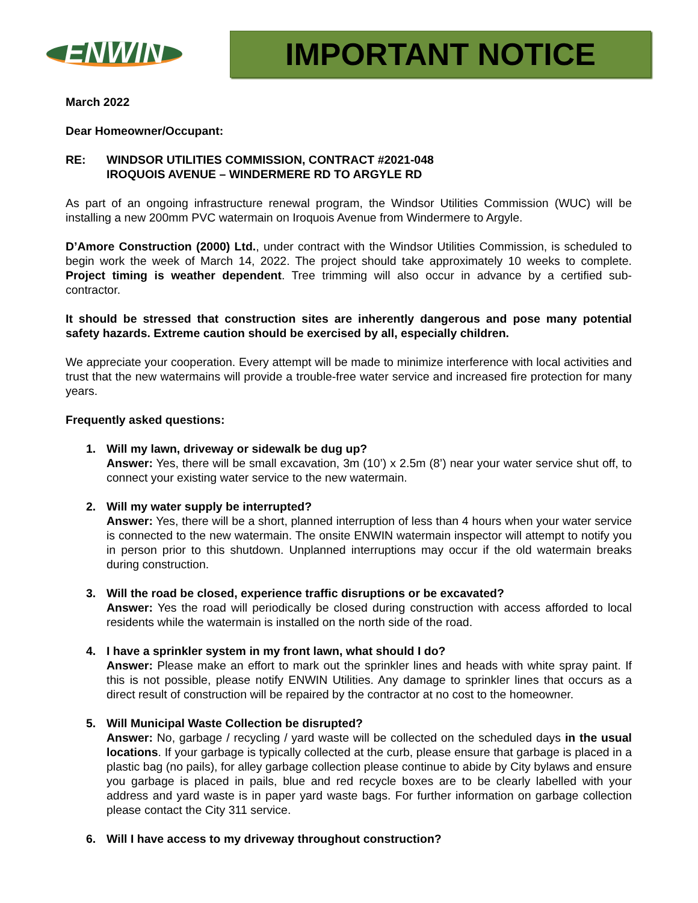ENWIN
IMPORTANT NOTICE
March 2022
Dear Homeowner/Occupant:
RE: WINDSOR UTILITIES COMMISSION, CONTRACT #2021-048
IROQUOIS AVENUE – WINDERMERE RD TO ARGYLE RD
As part of an ongoing infrastructure renewal program, the Windsor Utilities Commission (WUC) will be installing a new 200mm PVC watermain on Iroquois Avenue from Windermere to Argyle.
D’Amore Construction (2000) Ltd., under contract with the Windsor Utilities Commission, is scheduled to begin work the week of March 14, 2022. The project should take approximately 10 weeks to complete. Project timing is weather dependent. Tree trimming will also occur in advance by a certified sub-contractor.
It should be stressed that construction sites are inherently dangerous and pose many potential safety hazards. Extreme caution should be exercised by all, especially children.
We appreciate your cooperation. Every attempt will be made to minimize interference with local activities and trust that the new watermains will provide a trouble-free water service and increased fire protection for many years.
Frequently asked questions:
1. Will my lawn, driveway or sidewalk be dug up?
Answer: Yes, there will be small excavation, 3m (10’) x 2.5m (8’) near your water service shut off, to connect your existing water service to the new watermain.
2. Will my water supply be interrupted?
Answer: Yes, there will be a short, planned interruption of less than 4 hours when your water service is connected to the new watermain. The onsite ENWIN watermain inspector will attempt to notify you in person prior to this shutdown. Unplanned interruptions may occur if the old watermain breaks during construction.
3. Will the road be closed, experience traffic disruptions or be excavated?
Answer: Yes the road will periodically be closed during construction with access afforded to local residents while the watermain is installed on the north side of the road.
4. I have a sprinkler system in my front lawn, what should I do?
Answer: Please make an effort to mark out the sprinkler lines and heads with white spray paint. If this is not possible, please notify ENWIN Utilities. Any damage to sprinkler lines that occurs as a direct result of construction will be repaired by the contractor at no cost to the homeowner.
5. Will Municipal Waste Collection be disrupted?
Answer: No, garbage / recycling / yard waste will be collected on the scheduled days in the usual locations. If your garbage is typically collected at the curb, please ensure that garbage is placed in a plastic bag (no pails), for alley garbage collection please continue to abide by City bylaws and ensure you garbage is placed in pails, blue and red recycle boxes are to be clearly labelled with your address and yard waste is in paper yard waste bags. For further information on garbage collection please contact the City 311 service.
6. Will I have access to my driveway throughout construction?